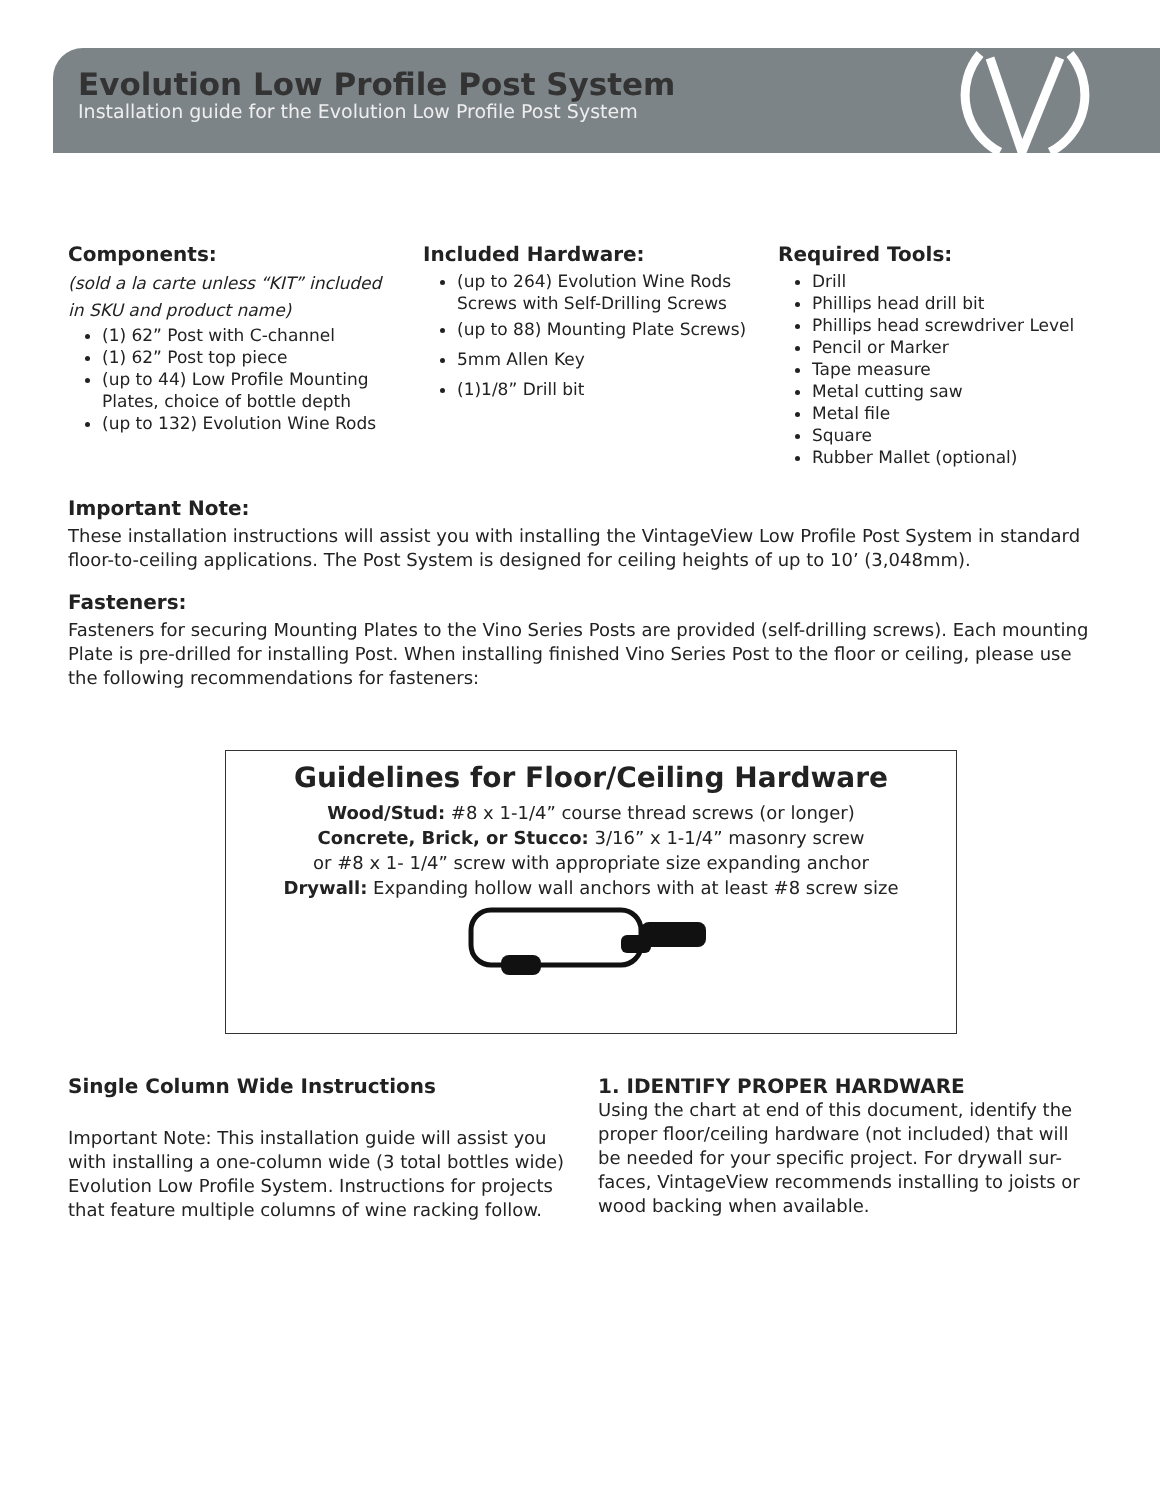Evolution Low Profile Post System
Installation guide for the Evolution Low Profile Post System
Components:
(sold a la carte unless “KIT” included
in SKU and product name)
(1) 62” Post with C-channel
(1) 62” Post top piece
(up to 44) Low Profile Mounting Plates, choice of bottle depth
(up to 132) Evolution Wine Rods
Included Hardware:
(up to 264) Evolution Wine Rods Screws with Self-Drilling Screws
(up to 88) Mounting Plate Screws)
5mm Allen Key
(1)1/8” Drill bit
Required Tools:
Drill
Phillips head drill bit
Phillips head screwdriver Level
Pencil or Marker
Tape measure
Metal cutting saw
Metal file
Square
Rubber Mallet (optional)
Important Note:
These installation instructions will assist you with installing the VintageView Low Profile Post System in standard floor-to-ceiling applications. The Post System is designed for ceiling heights of up to 10’ (3,048mm).
Fasteners:
Fasteners for securing Mounting Plates to the Vino Series Posts are provided (self-drilling screws). Each mounting Plate is pre-drilled for installing Post. When installing finished Vino Series Post to the floor or ceiling, please use the following recommendations for fasteners:
Guidelines for Floor/Ceiling Hardware
Wood/Stud: #8 x 1-1/4” course thread screws (or longer)
Concrete, Brick, or Stucco: 3/16” x 1-1/4” masonry screw
or #8 x 1- 1/4” screw with appropriate size expanding anchor
Drywall: Expanding hollow wall anchors with at least #8 screw size
Single Column Wide Instructions
Important Note: This installation guide will assist you with installing a one-column wide (3 total bottles wide) Evolution Low Profile System. Instructions for projects that feature multiple columns of wine racking follow.
1. IDENTIFY PROPER HARDWARE
Using the chart at end of this document, identify the proper floor/ceiling hardware (not included) that will be needed for your specific project. For drywall sur-faces, VintageView recommends installing to joists or wood backing when available.